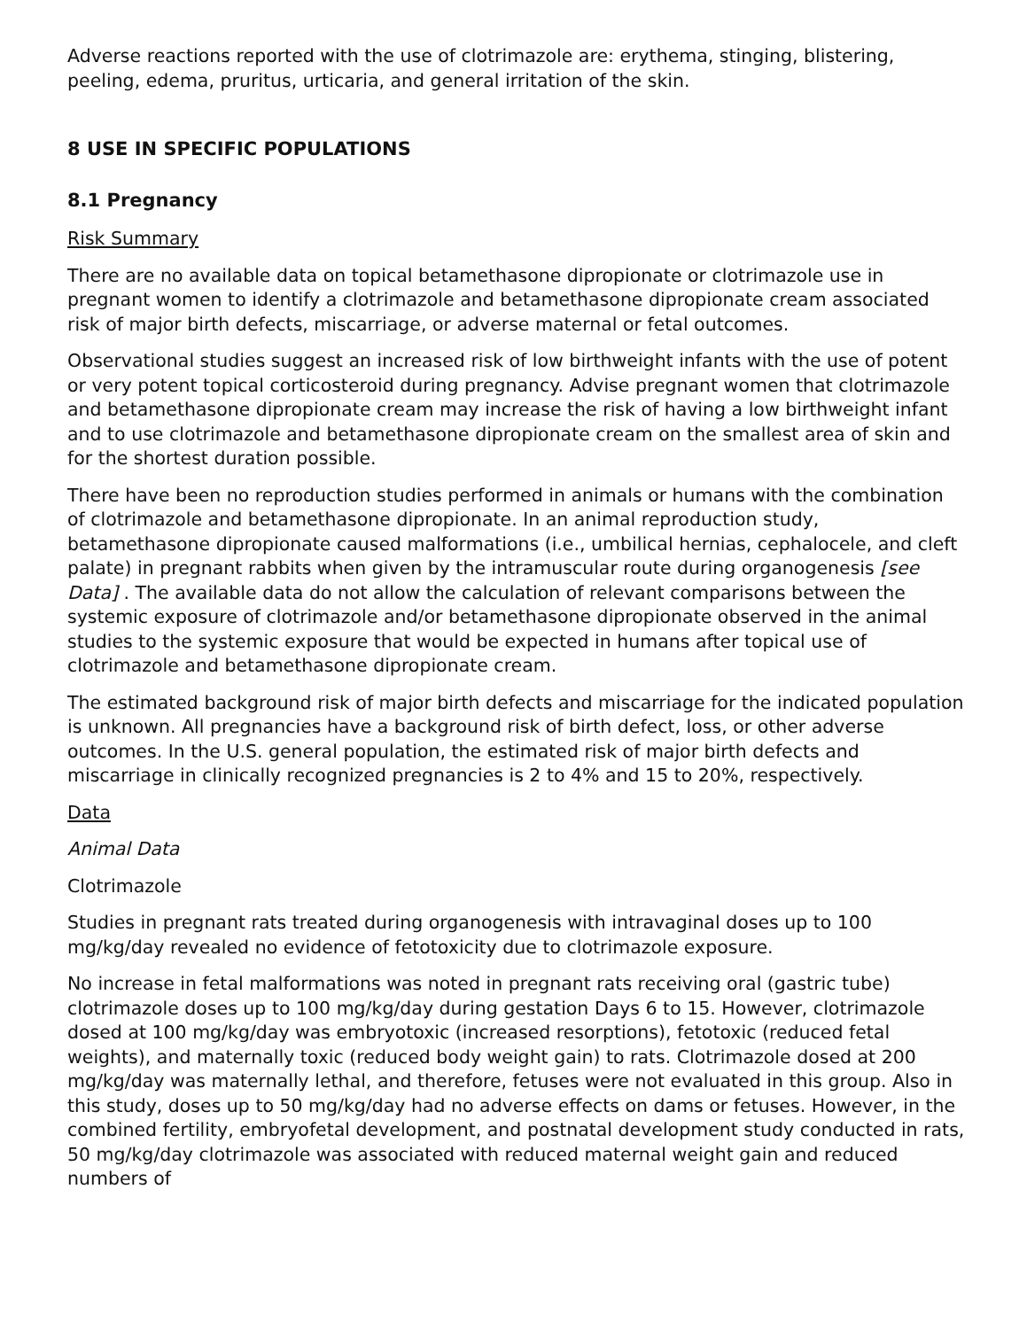Adverse reactions reported with the use of clotrimazole are: erythema, stinging, blistering, peeling, edema, pruritus, urticaria, and general irritation of the skin.
8 USE IN SPECIFIC POPULATIONS
8.1 Pregnancy
Risk Summary
There are no available data on topical betamethasone dipropionate or clotrimazole use in pregnant women to identify a clotrimazole and betamethasone dipropionate cream associated risk of major birth defects, miscarriage, or adverse maternal or fetal outcomes.
Observational studies suggest an increased risk of low birthweight infants with the use of potent or very potent topical corticosteroid during pregnancy. Advise pregnant women that clotrimazole and betamethasone dipropionate cream may increase the risk of having a low birthweight infant and to use clotrimazole and betamethasone dipropionate cream on the smallest area of skin and for the shortest duration possible.
There have been no reproduction studies performed in animals or humans with the combination of clotrimazole and betamethasone dipropionate. In an animal reproduction study, betamethasone dipropionate caused malformations (i.e., umbilical hernias, cephalocele, and cleft palate) in pregnant rabbits when given by the intramuscular route during organogenesis [see Data] . The available data do not allow the calculation of relevant comparisons between the systemic exposure of clotrimazole and/or betamethasone dipropionate observed in the animal studies to the systemic exposure that would be expected in humans after topical use of clotrimazole and betamethasone dipropionate cream.
The estimated background risk of major birth defects and miscarriage for the indicated population is unknown. All pregnancies have a background risk of birth defect, loss, or other adverse outcomes. In the U.S. general population, the estimated risk of major birth defects and miscarriage in clinically recognized pregnancies is 2 to 4% and 15 to 20%, respectively.
Data
Animal Data
Clotrimazole
Studies in pregnant rats treated during organogenesis with intravaginal doses up to 100 mg/kg/day revealed no evidence of fetotoxicity due to clotrimazole exposure.
No increase in fetal malformations was noted in pregnant rats receiving oral (gastric tube) clotrimazole doses up to 100 mg/kg/day during gestation Days 6 to 15. However, clotrimazole dosed at 100 mg/kg/day was embryotoxic (increased resorptions), fetotoxic (reduced fetal weights), and maternally toxic (reduced body weight gain) to rats. Clotrimazole dosed at 200 mg/kg/day was maternally lethal, and therefore, fetuses were not evaluated in this group. Also in this study, doses up to 50 mg/kg/day had no adverse effects on dams or fetuses. However, in the combined fertility, embryofetal development, and postnatal development study conducted in rats, 50 mg/kg/day clotrimazole was associated with reduced maternal weight gain and reduced numbers of